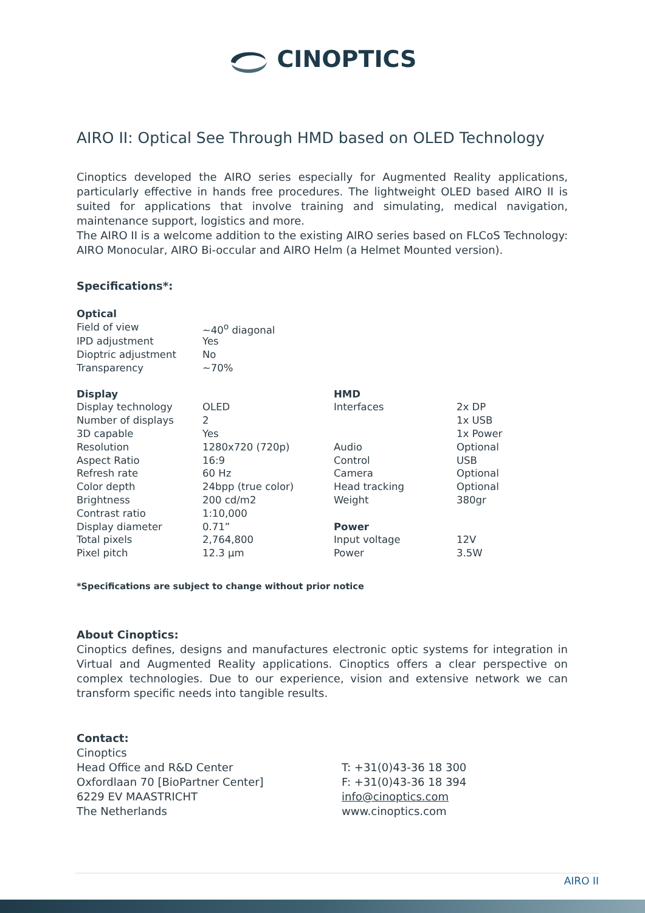CINOPTICS
AIRO II: Optical See Through HMD based on OLED Technology
Cinoptics developed the AIRO series especially for Augmented Reality applications, particularly effective in hands free procedures. The lightweight OLED based AIRO II is suited for applications that involve training and simulating, medical navigation, maintenance support, logistics and more.
The AIRO II is a welcome addition to the existing AIRO series based on FLCoS Technology: AIRO Monocular, AIRO Bi-occular and AIRO Helm (a Helmet Mounted version).
Specifications*:
| Optical | | | |
| Field of view | ~40<sup>o</sup> diagonal | | |
| IPD adjustment | Yes | | |
| Dioptric adjustment | No | | |
| Transparency | ~70% | | |
| Display | | HMD | |
| Display technology | OLED | Interfaces | 2x DP |
| Number of displays | 2 | | 1x USB |
| 3D capable | Yes | | 1x Power |
| Resolution | 1280x720 (720p) | Audio | Optional |
| Aspect Ratio | 16:9 | Control | USB |
| Refresh rate | 60 Hz | Camera | Optional |
| Color depth | 24bpp (true color) | Head tracking | Optional |
| Brightness | 200 cd/m2 | Weight | 380gr |
| Contrast ratio | 1:10,000 | | |
| Display diameter | 0.71” | Power | |
| Total pixels | 2,764,800 | Input voltage | 12V |
| Pixel pitch | 12.3 µm | Power | 3.5W |
*Specifications are subject to change without prior notice
About Cinoptics:
Cinoptics defines, designs and manufactures electronic optic systems for integration in Virtual and Augmented Reality applications. Cinoptics offers a clear perspective on complex technologies. Due to our experience, vision and extensive network we can transform specific needs into tangible results.
Contact:
Cinoptics
Head Office and R&D Center
Oxfordlaan 70 [BioPartner Center]
6229 EV MAASTRICHT
The Netherlands
T: +31(0)43-36 18 300
F: +31(0)43-36 18 394
info@cinoptics.com
www.cinoptics.com
AIRO II